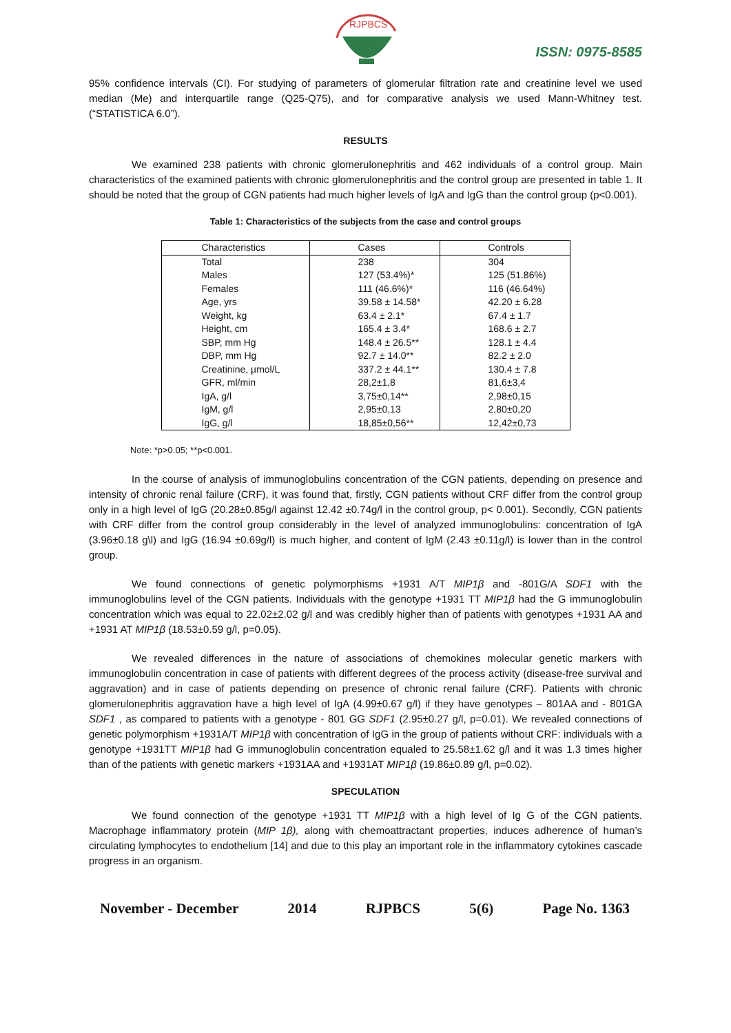RJPBCS
ISSN: 0975-8585
95% confidence intervals (CI). For studying of parameters of glomerular filtration rate and creatinine level we used median (Me) and interquartile range (Q25-Q75), and for comparative analysis we used Mann-Whitney test. (“STATISTICA 6.0”).
RESULTS
We examined 238 patients with chronic glomerulonephritis and 462 individuals of a control group. Main characteristics of the examined patients with chronic glomerulonephritis and the control group are presented in table 1. It should be noted that the group of CGN patients had much higher levels of IgA and IgG than the control group (p<0.001).
Table 1: Characteristics of the subjects from the case and control groups
| Characteristics | Cases | Controls |
| --- | --- | --- |
| Total | 238 | 304 |
| Males | 127 (53.4%)* | 125 (51.86%) |
| Females | 111 (46.6%)* | 116 (46.64%) |
| Age, yrs | 39.58 ± 14.58* | 42.20 ± 6.28 |
| Weight, kg | 63.4 ± 2.1* | 67.4 ± 1.7 |
| Height, cm | 165.4 ± 3.4* | 168.6 ± 2.7 |
| SBP, mm Hg | 148.4 ± 26.5** | 128.1 ± 4.4 |
| DBP, mm Hg | 92.7 ± 14.0** | 82.2 ± 2.0 |
| Creatinine, µmol/L | 337.2 ± 44.1** | 130.4 ± 7.8 |
| GFR, ml/min | 28,2±1,8 | 81,6±3,4 |
| IgA, g/l | 3,75±0,14** | 2,98±0,15 |
| IgM, g/l | 2,95±0,13 | 2,80±0,20 |
| IgG, g/l | 18,85±0,56** | 12,42±0,73 |
Note: *p>0.05; **p<0.001.
In the course of analysis of immunoglobulins concentration of the CGN patients, depending on presence and intensity of chronic renal failure (CRF), it was found that, firstly, CGN patients without CRF differ from the control group only in a high level of IgG (20.28±0.85g/l against 12.42 ±0.74g/l in the control group, p< 0.001). Secondly, CGN patients with CRF differ from the control group considerably in the level of analyzed immunoglobulins: concentration of IgA (3.96±0.18 g\l) and IgG (16.94 ±0.69g/l) is much higher, and content of IgM (2.43 ±0.11g/l) is lower than in the control group.
We found connections of genetic polymorphisms +1931 A/T MIP1β and -801G/A SDF1 with the immunoglobulins level of the CGN patients. Individuals with the genotype +1931 TT MIP1β had the G immunoglobulin concentration which was equal to 22.02±2.02 g/l and was credibly higher than of patients with genotypes +1931 AA and +1931 AT MIP1β (18.53±0.59 g/l, p=0.05).
We revealed differences in the nature of associations of chemokines molecular genetic markers with immunoglobulin concentration in case of patients with different degrees of the process activity (disease-free survival and aggravation) and in case of patients depending on presence of chronic renal failure (CRF). Patients with chronic glomerulonephritis aggravation have a high level of IgA (4.99±0.67 g/l) if they have genotypes – 801AA and - 801GA SDF1 , as compared to patients with a genotype - 801 GG SDF1 (2.95±0.27 g/l, p=0.01). We revealed connections of genetic polymorphism +1931A/T MIP1β with concentration of IgG in the group of patients without CRF: individuals with a genotype +1931TT MIP1β had G immunoglobulin concentration equaled to 25.58±1.62 g/l and it was 1.3 times higher than of the patients with genetic markers +1931AA and +1931AT MIP1β (19.86±0.89 g/l, p=0.02).
SPECULATION
We found connection of the genotype +1931 TT MIP1β with a high level of Ig G of the CGN patients. Macrophage inflammatory protein (MIP 1β), along with chemoattractant properties, induces adherence of human’s circulating lymphocytes to endothelium [14] and due to this play an important role in the inflammatory cytokines cascade progress in an organism.
November - December 2014 RJPBCS 5(6) Page No. 1363